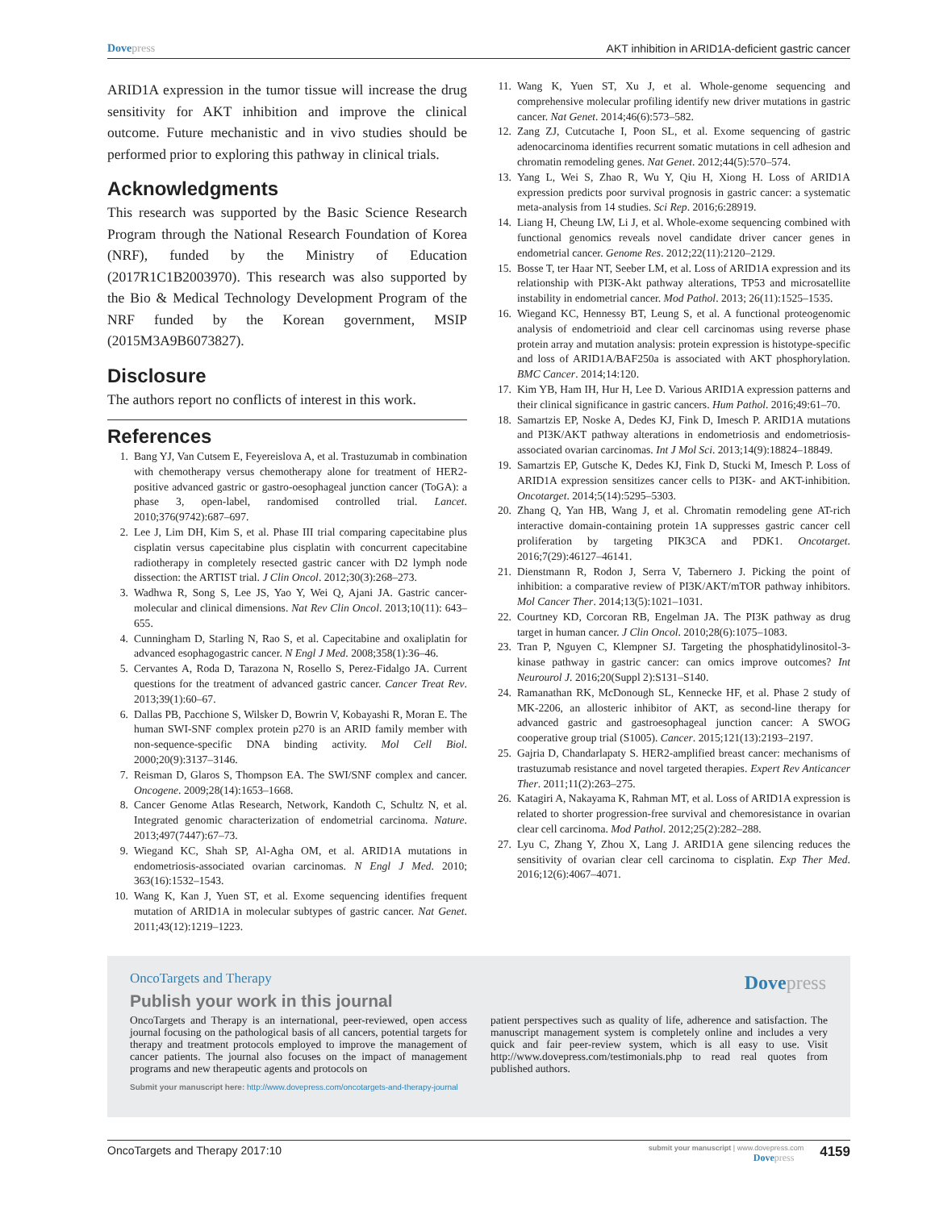Dovepress AKT inhibition in ARID1A-deficient gastric cancer
ARID1A expression in the tumor tissue will increase the drug sensitivity for AKT inhibition and improve the clinical outcome. Future mechanistic and in vivo studies should be performed prior to exploring this pathway in clinical trials.
Acknowledgments
This research was supported by the Basic Science Research Program through the National Research Foundation of Korea (NRF), funded by the Ministry of Education (2017R1C1B2003970). This research was also supported by the Bio & Medical Technology Development Program of the NRF funded by the Korean government, MSIP (2015M3A9B6073827).
Disclosure
The authors report no conflicts of interest in this work.
References
1. Bang YJ, Van Cutsem E, Feyereislova A, et al. Trastuzumab in combination with chemotherapy versus chemotherapy alone for treatment of HER2-positive advanced gastric or gastro-oesophageal junction cancer (ToGA): a phase 3, open-label, randomised controlled trial. Lancet. 2010;376(9742):687–697.
2. Lee J, Lim DH, Kim S, et al. Phase III trial comparing capecitabine plus cisplatin versus capecitabine plus cisplatin with concurrent capecitabine radiotherapy in completely resected gastric cancer with D2 lymph node dissection: the ARTIST trial. J Clin Oncol. 2012;30(3):268–273.
3. Wadhwa R, Song S, Lee JS, Yao Y, Wei Q, Ajani JA. Gastric cancer-molecular and clinical dimensions. Nat Rev Clin Oncol. 2013;10(11): 643–655.
4. Cunningham D, Starling N, Rao S, et al. Capecitabine and oxaliplatin for advanced esophagogastric cancer. N Engl J Med. 2008;358(1):36–46.
5. Cervantes A, Roda D, Tarazona N, Rosello S, Perez-Fidalgo JA. Current questions for the treatment of advanced gastric cancer. Cancer Treat Rev. 2013;39(1):60–67.
6. Dallas PB, Pacchione S, Wilsker D, Bowrin V, Kobayashi R, Moran E. The human SWI-SNF complex protein p270 is an ARID family member with non-sequence-specific DNA binding activity. Mol Cell Biol. 2000;20(9):3137–3146.
7. Reisman D, Glaros S, Thompson EA. The SWI/SNF complex and cancer. Oncogene. 2009;28(14):1653–1668.
8. Cancer Genome Atlas Research, Network, Kandoth C, Schultz N, et al. Integrated genomic characterization of endometrial carcinoma. Nature. 2013;497(7447):67–73.
9. Wiegand KC, Shah SP, Al-Agha OM, et al. ARID1A mutations in endometriosis-associated ovarian carcinomas. N Engl J Med. 2010; 363(16):1532–1543.
10. Wang K, Kan J, Yuen ST, et al. Exome sequencing identifies frequent mutation of ARID1A in molecular subtypes of gastric cancer. Nat Genet. 2011;43(12):1219–1223.
11. Wang K, Yuen ST, Xu J, et al. Whole-genome sequencing and comprehensive molecular profiling identify new driver mutations in gastric cancer. Nat Genet. 2014;46(6):573–582.
12. Zang ZJ, Cutcutache I, Poon SL, et al. Exome sequencing of gastric adenocarcinoma identifies recurrent somatic mutations in cell adhesion and chromatin remodeling genes. Nat Genet. 2012;44(5):570–574.
13. Yang L, Wei S, Zhao R, Wu Y, Qiu H, Xiong H. Loss of ARID1A expression predicts poor survival prognosis in gastric cancer: a systematic meta-analysis from 14 studies. Sci Rep. 2016;6:28919.
14. Liang H, Cheung LW, Li J, et al. Whole-exome sequencing combined with functional genomics reveals novel candidate driver cancer genes in endometrial cancer. Genome Res. 2012;22(11):2120–2129.
15. Bosse T, ter Haar NT, Seeber LM, et al. Loss of ARID1A expression and its relationship with PI3K-Akt pathway alterations, TP53 and microsatellite instability in endometrial cancer. Mod Pathol. 2013; 26(11):1525–1535.
16. Wiegand KC, Hennessy BT, Leung S, et al. A functional proteogenomic analysis of endometrioid and clear cell carcinomas using reverse phase protein array and mutation analysis: protein expression is histotype-specific and loss of ARID1A/BAF250a is associated with AKT phosphorylation. BMC Cancer. 2014;14:120.
17. Kim YB, Ham IH, Hur H, Lee D. Various ARID1A expression patterns and their clinical significance in gastric cancers. Hum Pathol. 2016;49:61–70.
18. Samartzis EP, Noske A, Dedes KJ, Fink D, Imesch P. ARID1A mutations and PI3K/AKT pathway alterations in endometriosis and endometriosis-associated ovarian carcinomas. Int J Mol Sci. 2013;14(9):18824–18849.
19. Samartzis EP, Gutsche K, Dedes KJ, Fink D, Stucki M, Imesch P. Loss of ARID1A expression sensitizes cancer cells to PI3K- and AKT-inhibition. Oncotarget. 2014;5(14):5295–5303.
20. Zhang Q, Yan HB, Wang J, et al. Chromatin remodeling gene AT-rich interactive domain-containing protein 1A suppresses gastric cancer cell proliferation by targeting PIK3CA and PDK1. Oncotarget. 2016;7(29):46127–46141.
21. Dienstmann R, Rodon J, Serra V, Tabernero J. Picking the point of inhibition: a comparative review of PI3K/AKT/mTOR pathway inhibitors. Mol Cancer Ther. 2014;13(5):1021–1031.
22. Courtney KD, Corcoran RB, Engelman JA. The PI3K pathway as drug target in human cancer. J Clin Oncol. 2010;28(6):1075–1083.
23. Tran P, Nguyen C, Klempner SJ. Targeting the phosphatidylinositol-3-kinase pathway in gastric cancer: can omics improve outcomes? Int Neurourol J. 2016;20(Suppl 2):S131–S140.
24. Ramanathan RK, McDonough SL, Kennecke HF, et al. Phase 2 study of MK-2206, an allosteric inhibitor of AKT, as second-line therapy for advanced gastric and gastroesophageal junction cancer: A SWOG cooperative group trial (S1005). Cancer. 2015;121(13):2193–2197.
25. Gajria D, Chandarlapaty S. HER2-amplified breast cancer: mechanisms of trastuzumab resistance and novel targeted therapies. Expert Rev Anticancer Ther. 2011;11(2):263–275.
26. Katagiri A, Nakayama K, Rahman MT, et al. Loss of ARID1A expression is related to shorter progression-free survival and chemoresistance in ovarian clear cell carcinoma. Mod Pathol. 2012;25(2):282–288.
27. Lyu C, Zhang Y, Zhou X, Lang J. ARID1A gene silencing reduces the sensitivity of ovarian clear cell carcinoma to cisplatin. Exp Ther Med. 2016;12(6):4067–4071.
OncoTargets and Therapy
Dovepress
Publish your work in this journal
OncoTargets and Therapy is an international, peer-reviewed, open access journal focusing on the pathological basis of all cancers, potential targets for therapy and treatment protocols employed to improve the management of cancer patients. The journal also focuses on the impact of management programs and new therapeutic agents and protocols on
patient perspectives such as quality of life, adherence and satisfaction. The manuscript management system is completely online and includes a very quick and fair peer-review system, which is all easy to use. Visit http://www.dovepress.com/testimonials.php to read real quotes from published authors.
Submit your manuscript here: http://www.dovepress.com/oncotargets-and-therapy-journal
OncoTargets and Therapy 2017:10
submit your manuscript | www.dovepress.com
Dovepress
4159